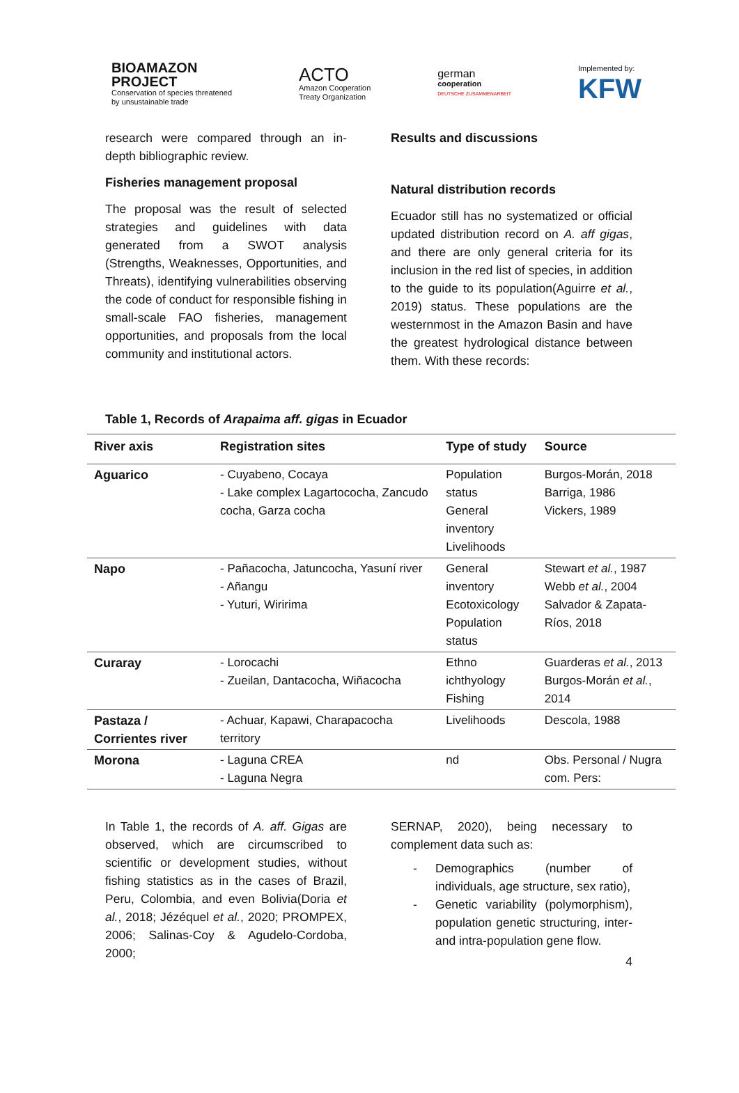BIOAMAZON
PROJECT
Conservation of species threatened
by unsustainable trade
ACTO
Amazon Cooperation
Treaty Organization
german
cooperation
DEUTSCHE ZUSAMMENARBEIT
Implemented by:
KFW
research were compared through an in-depth bibliographic review.
Fisheries management proposal
The proposal was the result of selected strategies and guidelines with data generated from a SWOT analysis (Strengths, Weaknesses, Opportunities, and Threats), identifying vulnerabilities observing the code of conduct for responsible fishing in small-scale FAO fisheries, management opportunities, and proposals from the local community and institutional actors.
Results and discussions
Natural distribution records
Ecuador still has no systematized or official updated distribution record on A. aff gigas, and there are only general criteria for its inclusion in the red list of species, in addition to the guide to its population(Aguirre et al., 2019) status. These populations are the westernmost in the Amazon Basin and have the greatest hydrological distance between them. With these records:
Table 1, Records of Arapaima aff. gigas in Ecuador
| River axis | Registration sites | Type of study | Source |
| --- | --- | --- | --- |
| Aguarico | - Cuyabeno, Cocaya - Lake complex Lagartococha, Zancudo cocha, Garza cocha | Population status General inventory Livelihoods | Burgos-Morán, 2018 Barriga, 1986 Vickers, 1989 |
| Napo | - Pañacocha, Jatuncocha, Yasuní river - Añangu - Yuturi, Wiririma | General inventory Ecotoxicology Population status | Stewart et al. , 1987 Webb et al. , 2004 Salvador & Zapata-Ríos, 2018 |
| Curaray | - Lorocachi - Zueilan, Dantacocha, Wiñacocha | Ethno ichthyology Fishing | Guarderas et al. , 2013 Burgos-Morán et al. , 2014 |
| Pastaza / Corrientes river | - Achuar, Kapawi, Charapacocha territory | Livelihoods | Descola, 1988 |
| Morona | - Laguna CREA - Laguna Negra | nd | Obs. Personal / Nugra com. Pers: |
In Table 1, the records of A. aff. Gigas are observed, which are circumscribed to scientific or development studies, without fishing statistics as in the cases of Brazil, Peru, Colombia, and even Bolivia(Doria et al., 2018; Jézéquel et al., 2020; PROMPEX, 2006; Salinas-Coy & Agudelo-Cordoba, 2000;
SERNAP, 2020), being necessary to complement data such as:
- Demographics (number of individuals, age structure, sex ratio),
- Genetic variability (polymorphism), population genetic structuring, inter- and intra-population gene flow.
4